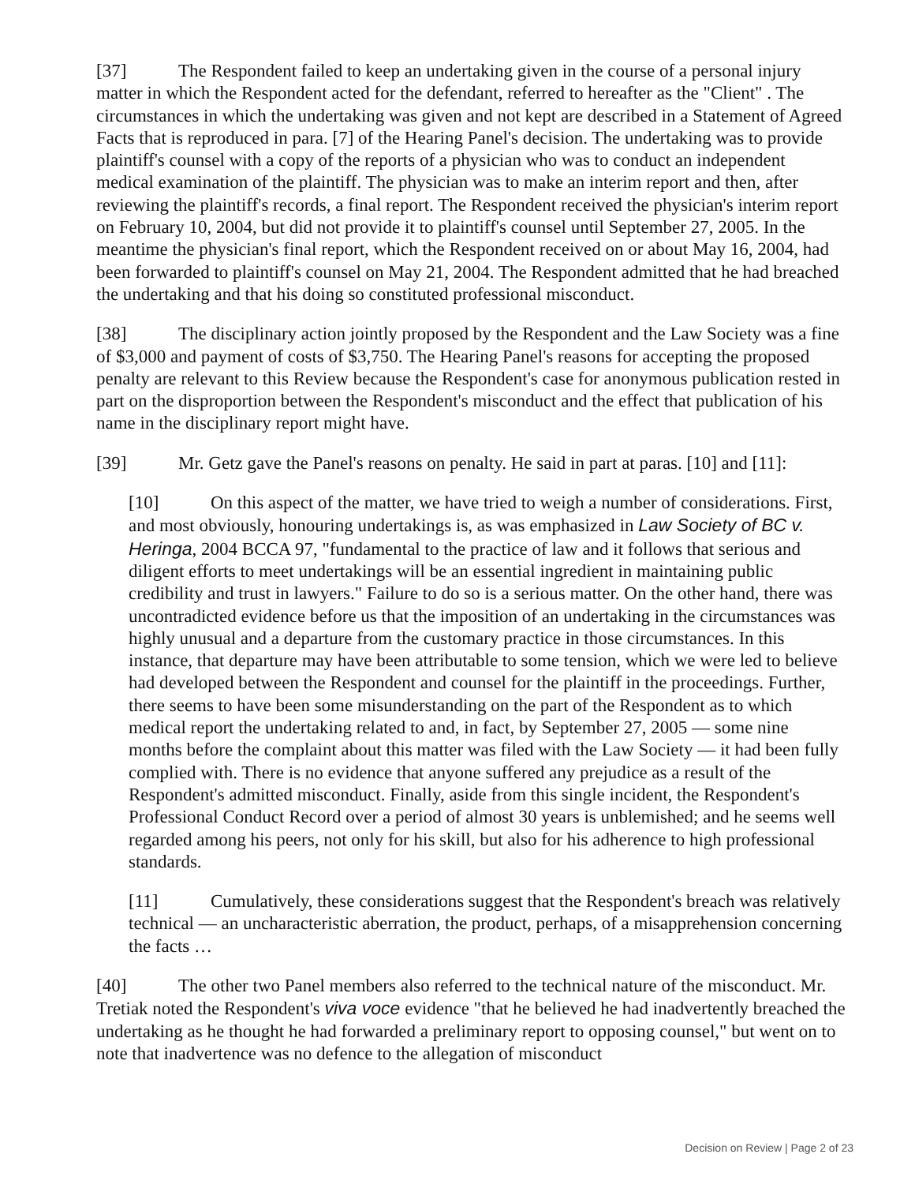[37] The Respondent failed to keep an undertaking given in the course of a personal injury matter in which the Respondent acted for the defendant, referred to hereafter as the "Client" . The circumstances in which the undertaking was given and not kept are described in a Statement of Agreed Facts that is reproduced in para. [7] of the Hearing Panel's decision. The undertaking was to provide plaintiff's counsel with a copy of the reports of a physician who was to conduct an independent medical examination of the plaintiff. The physician was to make an interim report and then, after reviewing the plaintiff's records, a final report. The Respondent received the physician's interim report on February 10, 2004, but did not provide it to plaintiff's counsel until September 27, 2005. In the meantime the physician's final report, which the Respondent received on or about May 16, 2004, had been forwarded to plaintiff's counsel on May 21, 2004. The Respondent admitted that he had breached the undertaking and that his doing so constituted professional misconduct.
[38] The disciplinary action jointly proposed by the Respondent and the Law Society was a fine of $3,000 and payment of costs of $3,750. The Hearing Panel's reasons for accepting the proposed penalty are relevant to this Review because the Respondent's case for anonymous publication rested in part on the disproportion between the Respondent's misconduct and the effect that publication of his name in the disciplinary report might have.
[39] Mr. Getz gave the Panel's reasons on penalty. He said in part at paras. [10] and [11]:
[10] On this aspect of the matter, we have tried to weigh a number of considerations. First, and most obviously, honouring undertakings is, as was emphasized in Law Society of BC v. Heringa, 2004 BCCA 97, "fundamental to the practice of law and it follows that serious and diligent efforts to meet undertakings will be an essential ingredient in maintaining public credibility and trust in lawyers." Failure to do so is a serious matter. On the other hand, there was uncontradicted evidence before us that the imposition of an undertaking in the circumstances was highly unusual and a departure from the customary practice in those circumstances. In this instance, that departure may have been attributable to some tension, which we were led to believe had developed between the Respondent and counsel for the plaintiff in the proceedings. Further, there seems to have been some misunderstanding on the part of the Respondent as to which medical report the undertaking related to and, in fact, by September 27, 2005 — some nine months before the complaint about this matter was filed with the Law Society — it had been fully complied with. There is no evidence that anyone suffered any prejudice as a result of the Respondent's admitted misconduct. Finally, aside from this single incident, the Respondent's Professional Conduct Record over a period of almost 30 years is unblemished; and he seems well regarded among his peers, not only for his skill, but also for his adherence to high professional standards.
[11] Cumulatively, these considerations suggest that the Respondent's breach was relatively technical — an uncharacteristic aberration, the product, perhaps, of a misapprehension concerning the facts …
[40] The other two Panel members also referred to the technical nature of the misconduct. Mr. Tretiak noted the Respondent's viva voce evidence "that he believed he had inadvertently breached the undertaking as he thought he had forwarded a preliminary report to opposing counsel," but went on to note that inadvertence was no defence to the allegation of misconduct
Decision on Review | Page 2 of 23